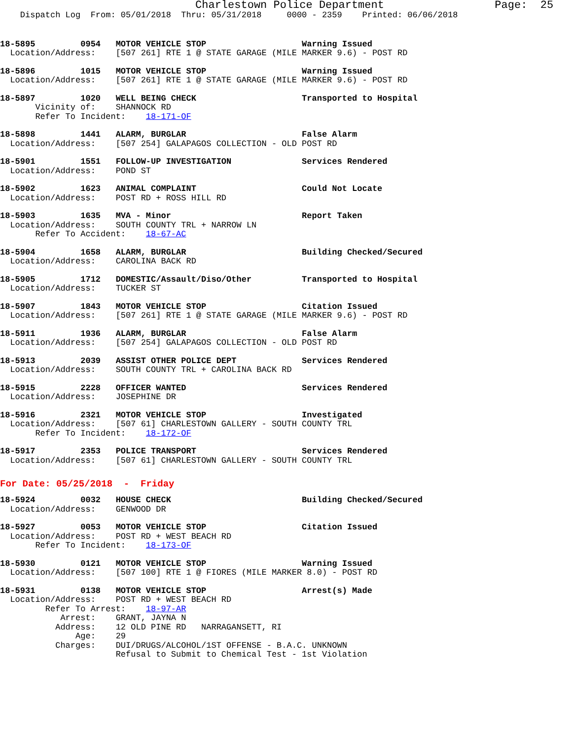Charlestown Police Department                 Page:  25
    Dispatch Log  From: 05/01/2018  Thru: 05/31/2018     0000 - 2359    Printed: 06/06/2018
18-5895         0954   MOTOR VEHICLE STOP                   Warning Issued
  Location/Address:    [507 261] RTE 1 @ STATE GARAGE (MILE MARKER 9.6) - POST RD
18-5896         1015   MOTOR VEHICLE STOP                   Warning Issued
  Location/Address:    [507 261] RTE 1 @ STATE GARAGE (MILE MARKER 9.6) - POST RD
18-5897         1020   WELL BEING CHECK                     Transported to Hospital
       Vicinity of:    SHANNOCK RD
       Refer To Incident:    18-171-OF
18-5898         1441   ALARM, BURGLAR                       False Alarm
  Location/Address:    [507 254] GALAPAGOS COLLECTION - OLD POST RD
18-5901         1551   FOLLOW-UP INVESTIGATION              Services Rendered
  Location/Address:    POND ST
18-5902         1623   ANIMAL COMPLAINT                     Could Not Locate
  Location/Address:    POST RD + ROSS HILL RD
18-5903         1635   MVA - Minor                          Report Taken
  Location/Address:    SOUTH COUNTY TRL + NARROW LN
       Refer To Accident:    18-67-AC
18-5904         1658   ALARM, BURGLAR                       Building Checked/Secured
  Location/Address:    CAROLINA BACK RD
18-5905         1712   DOMESTIC/Assault/Diso/Other          Transported to Hospital
  Location/Address:    TUCKER ST
18-5907         1843   MOTOR VEHICLE STOP                   Citation Issued
  Location/Address:    [507 261] RTE 1 @ STATE GARAGE (MILE MARKER 9.6) - POST RD
18-5911         1936   ALARM, BURGLAR                       False Alarm
  Location/Address:    [507 254] GALAPAGOS COLLECTION - OLD POST RD
18-5913         2039   ASSIST OTHER POLICE DEPT             Services Rendered
  Location/Address:    SOUTH COUNTY TRL + CAROLINA BACK RD
18-5915         2228   OFFICER WANTED                       Services Rendered
  Location/Address:    JOSEPHINE DR
18-5916         2321   MOTOR VEHICLE STOP                   Investigated
  Location/Address:    [507 61] CHARLESTOWN GALLERY - SOUTH COUNTY TRL
       Refer To Incident:    18-172-OF
18-5917         2353   POLICE TRANSPORT                     Services Rendered
  Location/Address:    [507 61] CHARLESTOWN GALLERY - SOUTH COUNTY TRL
For Date: 05/25/2018  -  Friday
18-5924         0032   HOUSE CHECK                          Building Checked/Secured
  Location/Address:    GENWOOD DR
18-5927         0053   MOTOR VEHICLE STOP                   Citation Issued
  Location/Address:    POST RD + WEST BEACH RD
       Refer To Incident:    18-173-OF
18-5930         0121   MOTOR VEHICLE STOP                   Warning Issued
  Location/Address:    [507 100] RTE 1 @ FIORES (MILE MARKER 8.0) - POST RD
18-5931         0138   MOTOR VEHICLE STOP                   Arrest(s) Made
  Location/Address:    POST RD + WEST BEACH RD
         Refer To Arrest:    18-97-AR
            Arrest:    GRANT, JAYNA N
           Address:    12 OLD PINE RD   NARRAGANSETT, RI
               Age:    29
           Charges:    DUI/DRUGS/ALCOHOL/1ST OFFENSE - B.A.C. UNKNOWN
                       Refusal to Submit to Chemical Test - 1st Violation